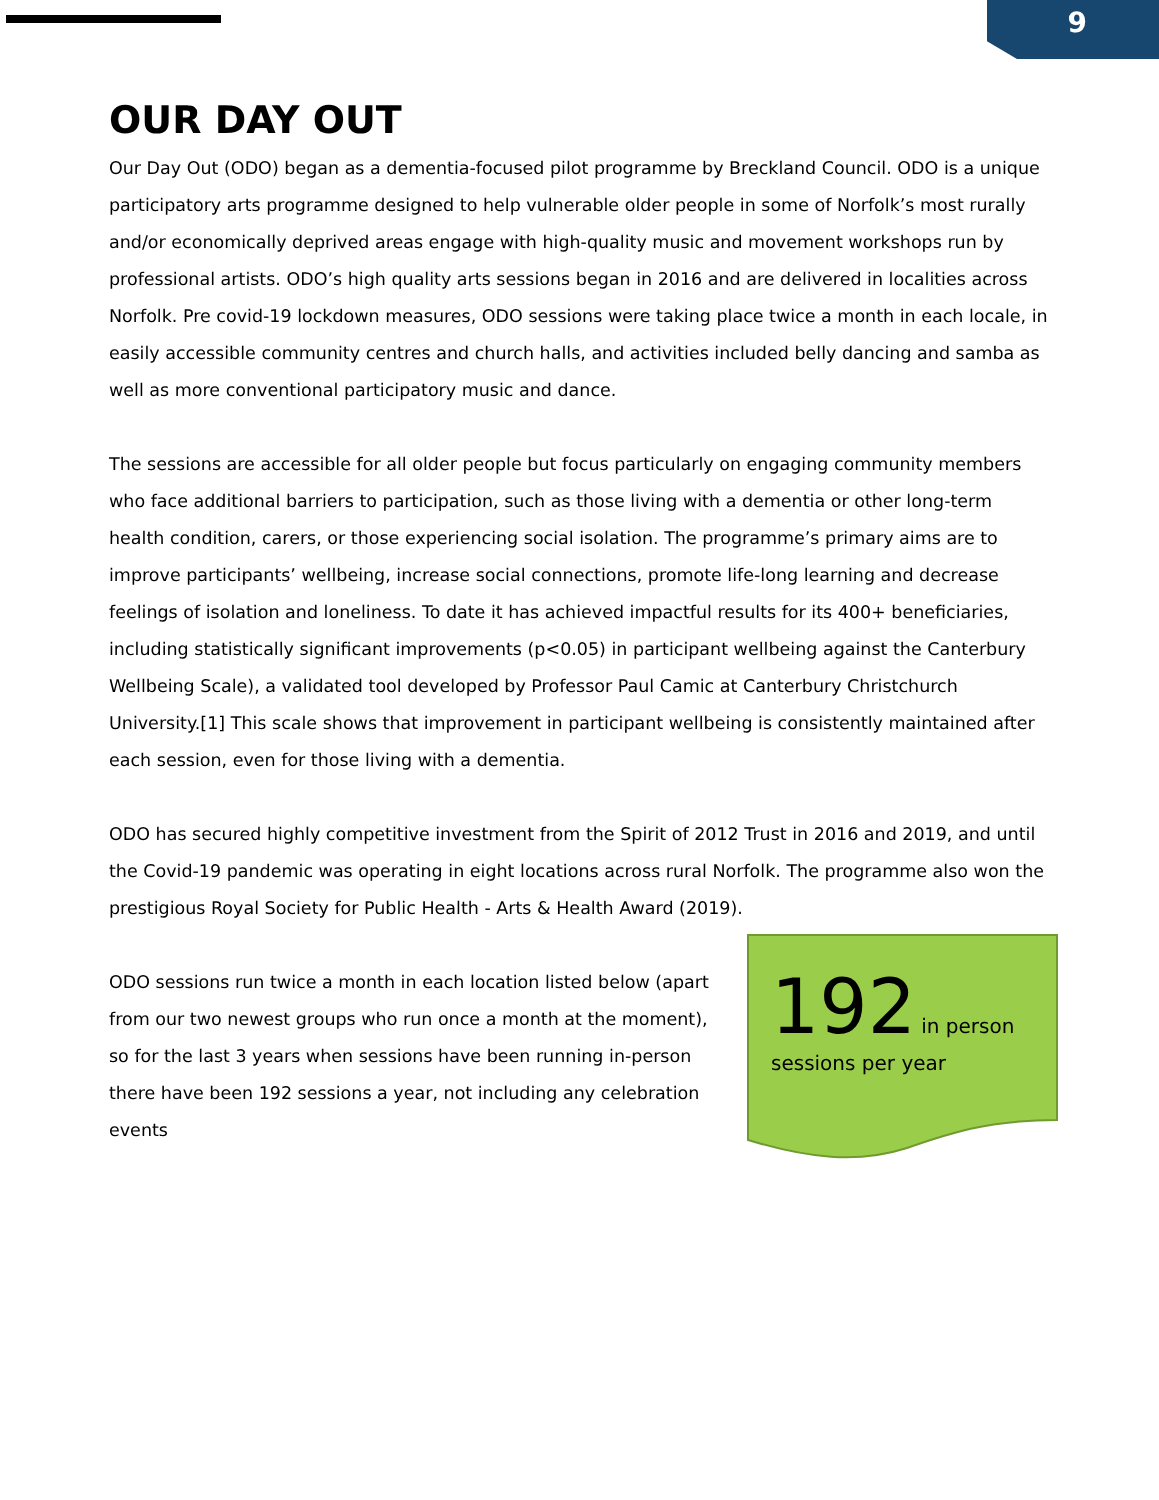9
OUR DAY OUT
Our Day Out (ODO) began as a dementia-focused pilot programme by Breckland Council. ODO is a unique participatory arts programme designed to help vulnerable older people in some of Norfolk’s most rurally and/or economically deprived areas engage with high-quality music and movement workshops run by professional artists. ODO’s high quality arts sessions began in 2016 and are delivered in localities across Norfolk. Pre covid-19 lockdown measures, ODO sessions were taking place twice a month in each locale, in easily accessible community centres and church halls, and activities included belly dancing and samba as well as more conventional participatory music and dance.
The sessions are accessible for all older people but focus particularly on engaging community members who face additional barriers to participation, such as those living with a dementia or other long-term health condition, carers, or those experiencing social isolation. The programme’s primary aims are to improve participants’ wellbeing, increase social connections, promote life-long learning and decrease feelings of isolation and loneliness. To date it has achieved impactful results for its 400+ beneficiaries, including statistically significant improvements (p<0.05) in participant wellbeing against the Canterbury Wellbeing Scale), a validated tool developed by Professor Paul Camic at Canterbury Christchurch University.[1] This scale shows that improvement in participant wellbeing is consistently maintained after each session, even for those living with a dementia.
ODO has secured highly competitive investment from the Spirit of 2012 Trust in 2016 and 2019, and until the Covid-19 pandemic was operating in eight locations across rural Norfolk. The programme also won the prestigious Royal Society for Public Health - Arts & Health Award (2019).
ODO sessions run twice a month in each location listed below (apart from our two newest groups who run once a month at the moment), so for the last 3 years when sessions have been running in-person there have been 192 sessions a year, not including any celebration events
192 in person
sessions per year